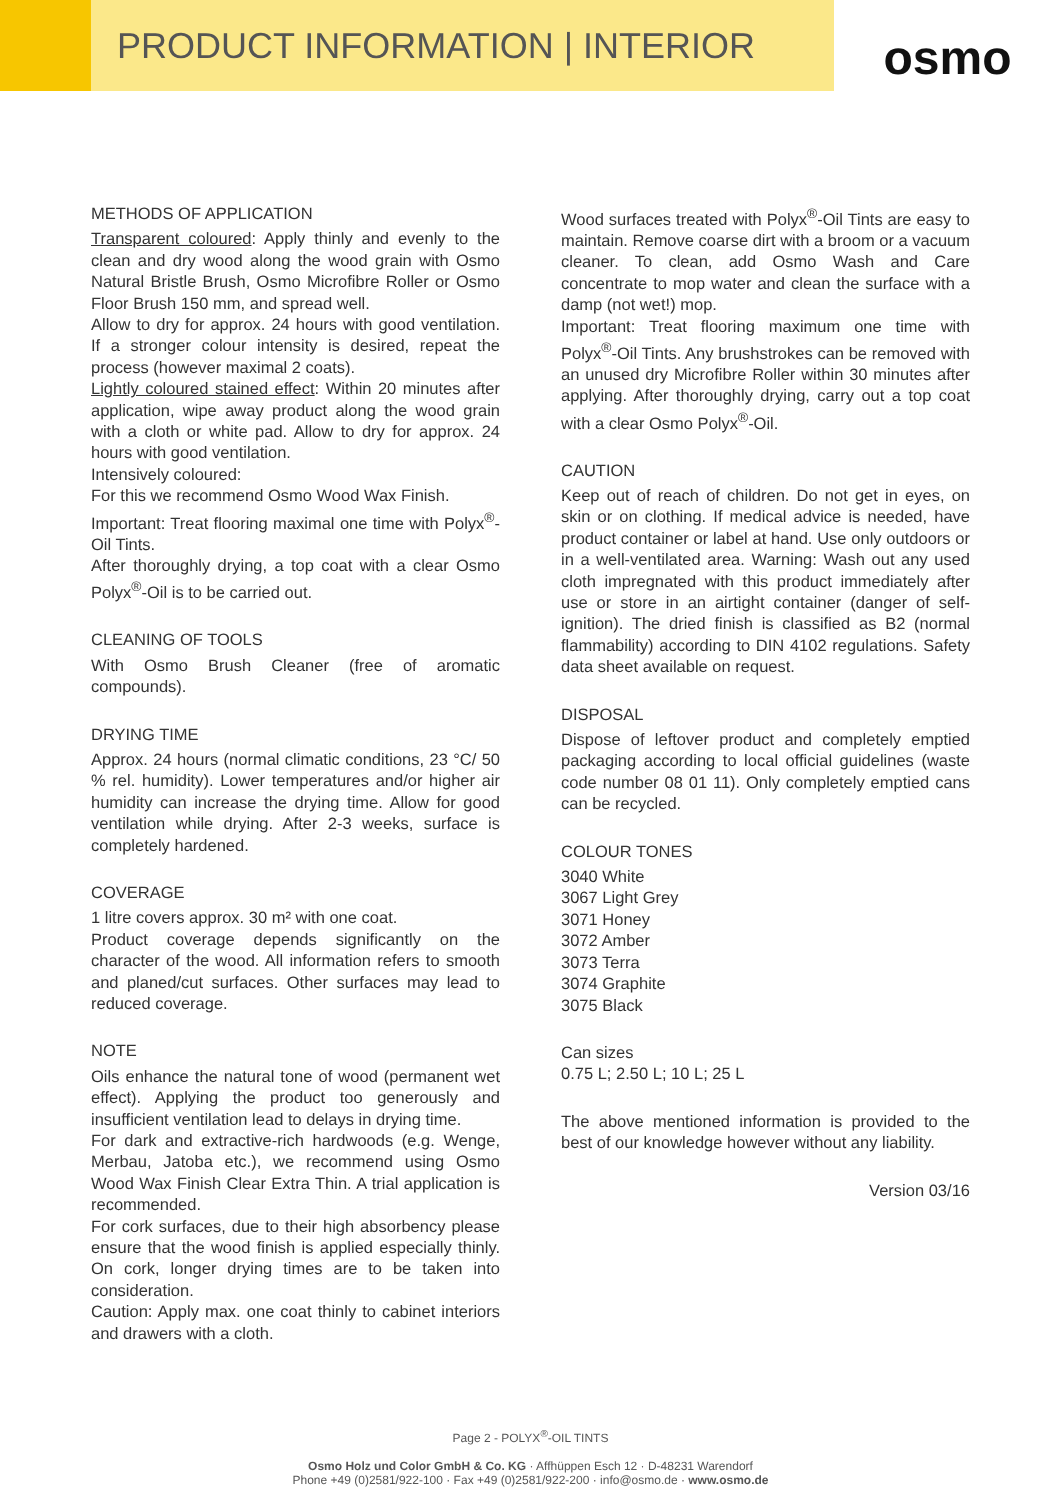PRODUCT INFORMATION | INTERIOR
osmo
METHODS OF APPLICATION
Transparent coloured: Apply thinly and evenly to the clean and dry wood along the wood grain with Osmo Natural Bristle Brush, Osmo Microfibre Roller or Osmo Floor Brush 150 mm, and spread well.
Allow to dry for approx. 24 hours with good ventilation. If a stronger colour intensity is desired, repeat the process (however maximal 2 coats).
Lightly coloured stained effect: Within 20 minutes after application, wipe away product along the wood grain with a cloth or white pad. Allow to dry for approx. 24 hours with good ventilation.
Intensively coloured:
For this we recommend Osmo Wood Wax Finish.
Important: Treat flooring maximal one time with Polyx<sup>®</sup>-Oil Tints.
After thoroughly drying, a top coat with a clear Osmo Polyx<sup>®</sup>-Oil is to be carried out.
CLEANING OF TOOLS
With Osmo Brush Cleaner (free of aromatic compounds).
DRYING TIME
Approx. 24 hours (normal climatic conditions, 23 °C/ 50 % rel. humidity). Lower temperatures and/or higher air humidity can increase the drying time. Allow for good ventilation while drying. After 2-3 weeks, surface is completely hardened.
COVERAGE
1 litre covers approx. 30 m² with one coat.
Product coverage depends significantly on the character of the wood. All information refers to smooth and planed/cut surfaces. Other surfaces may lead to reduced coverage.
NOTE
Oils enhance the natural tone of wood (permanent wet effect). Applying the product too generously and insufficient ventilation lead to delays in drying time.
For dark and extractive-rich hardwoods (e.g. Wenge, Merbau, Jatoba etc.), we recommend using Osmo Wood Wax Finish Clear Extra Thin. A trial application is recommended.
For cork surfaces, due to their high absorbency please ensure that the wood finish is applied especially thinly. On cork, longer drying times are to be taken into consideration.
Caution: Apply max. one coat thinly to cabinet interiors and drawers with a cloth.
Wood surfaces treated with Polyx<sup>®</sup>-Oil Tints are easy to maintain. Remove coarse dirt with a broom or a vacuum cleaner. To clean, add Osmo Wash and Care concentrate to mop water and clean the surface with a damp (not wet!) mop.
Important: Treat flooring maximum one time with Polyx<sup>®</sup>-Oil Tints. Any brushstrokes can be removed with an unused dry Microfibre Roller within 30 minutes after applying. After thoroughly drying, carry out a top coat with a clear Osmo Polyx<sup>®</sup>-Oil.
CAUTION
Keep out of reach of children. Do not get in eyes, on skin or on clothing. If medical advice is needed, have product container or label at hand. Use only outdoors or in a well-ventilated area. Warning: Wash out any used cloth impregnated with this product immediately after use or store in an airtight container (danger of self-ignition). The dried finish is classified as B2 (normal flammability) according to DIN 4102 regulations. Safety data sheet available on request.
DISPOSAL
Dispose of leftover product and completely emptied packaging according to local official guidelines (waste code number 08 01 11). Only completely emptied cans can be recycled.
COLOUR TONES
3040 White
3067 Light Grey
3071 Honey
3072 Amber
3073 Terra
3074 Graphite
3075 Black
Can sizes
0.75 L; 2.50 L; 10 L; 25 L
The above mentioned information is provided to the best of our knowledge however without any liability.
Version 03/16
Page 2 - POLYX<sup>®</sup>-OIL TINTS
Osmo Holz und Color GmbH & Co. KG · Affhüppen Esch 12 · D-48231 Warendorf
Phone +49 (0)2581/922-100 · Fax +49 (0)2581/922-200 · info@osmo.de · www.osmo.de